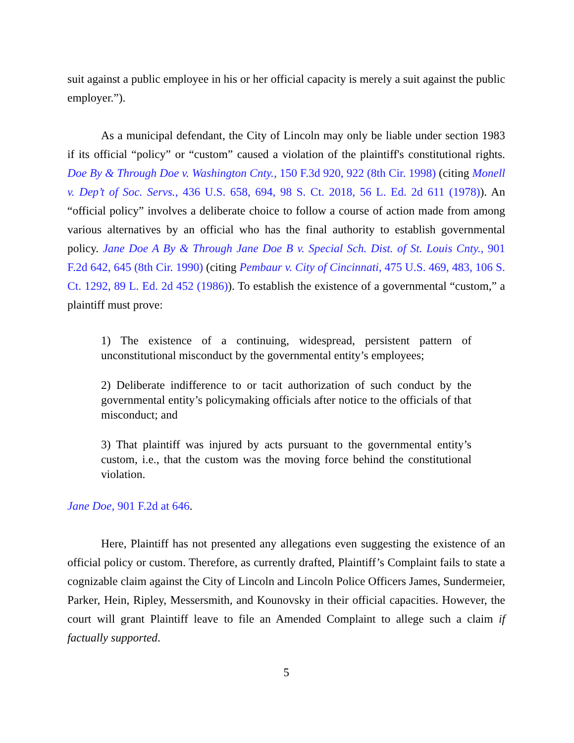suit against a public employee in his or her official capacity is merely a suit against the public employer.”).
As a municipal defendant, the City of Lincoln may only be liable under section 1983 if its official “policy” or “custom” caused a violation of the plaintiff's constitutional rights. Doe By & Through Doe v. Washington Cnty., 150 F.3d 920, 922 (8th Cir. 1998) (citing Monell v. Dep’t of Soc. Servs., 436 U.S. 658, 694, 98 S. Ct. 2018, 56 L. Ed. 2d 611 (1978)). An “official policy” involves a deliberate choice to follow a course of action made from among various alternatives by an official who has the final authority to establish governmental policy. Jane Doe A By & Through Jane Doe B v. Special Sch. Dist. of St. Louis Cnty., 901 F.2d 642, 645 (8th Cir. 1990) (citing Pembaur v. City of Cincinnati, 475 U.S. 469, 483, 106 S. Ct. 1292, 89 L. Ed. 2d 452 (1986)). To establish the existence of a governmental “custom,” a plaintiff must prove:
1) The existence of a continuing, widespread, persistent pattern of unconstitutional misconduct by the governmental entity’s employees;
2) Deliberate indifference to or tacit authorization of such conduct by the governmental entity’s policymaking officials after notice to the officials of that misconduct; and
3) That plaintiff was injured by acts pursuant to the governmental entity’s custom, i.e., that the custom was the moving force behind the constitutional violation.
Jane Doe, 901 F.2d at 646.
Here, Plaintiff has not presented any allegations even suggesting the existence of an official policy or custom. Therefore, as currently drafted, Plaintiff’s Complaint fails to state a cognizable claim against the City of Lincoln and Lincoln Police Officers James, Sundermeier, Parker, Hein, Ripley, Messersmith, and Kounovsky in their official capacities. However, the court will grant Plaintiff leave to file an Amended Complaint to allege such a claim if factually supported.
5